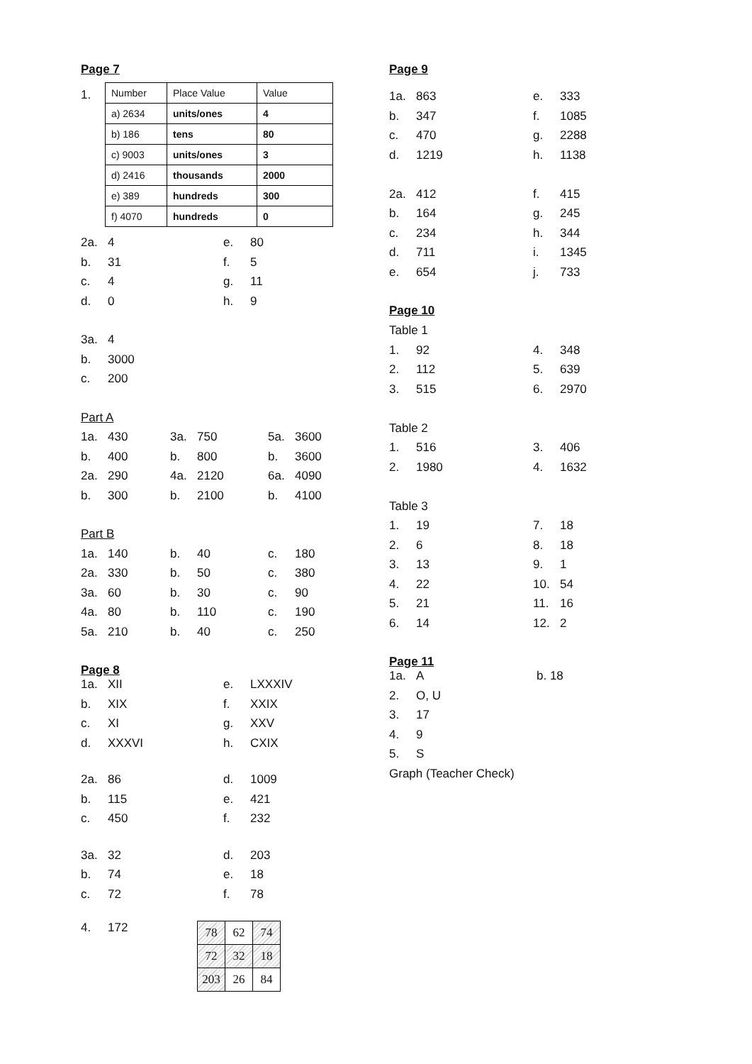Page 7
1.
| Number | Place Value | Value |
| a) 2634 | units/ones | 4 |
| b) 186 | tens | 80 |
| c) 9003 | units/ones | 3 |
| d) 2416 | thousands | 2000 |
| e) 389 | hundreds | 300 |
| f) 4070 | hundreds | 0 |
| 2a. | 4 | e. | 80 |
| b. | 31 | f. | 5 |
| c. | 4 | g. | 11 |
| d. | 0 | h. | 9 |
| 3a. | 4 |
| b. | 3000 |
| c. | 200 |
| Part A | | | | | |
| 1a. | 430 | 3a. | 750 | 5a. | 3600 |
| b. | 400 | b. | 800 | b. | 3600 |
| 2a. | 290 | 4a. | 2120 | 6a. | 4090 |
| b. | 300 | b. | 2100 | b. | 4100 |
| Part B | | | | | |
| 1a. | 140 | b. | 40 | c. | 180 |
| 2a. | 330 | b. | 50 | c. | 380 |
| 3a. | 60 | b. | 30 | c. | 90 |
| 4a. | 80 | b. | 110 | c. | 190 |
| 5a. | 210 | b. | 40 | c. | 250 |
Page 8
| 1a. | XII | e. | LXXXIV |
| b. | XIX | f. | XXIX |
| c. | XI | g. | XXV |
| d. | XXXVI | h. | CXIX |
| 2a. | 86 | d. | 1009 |
| b. | 115 | e. | 421 |
| c. | 450 | f. | 232 |
| 3a. | 32 | d. | 203 |
| b. | 74 | e. | 18 |
| c. | 72 | f. | 78 |
4. 172
| 78 | 62 | 74 |
| 72 | 32 | 18 |
| 203 | 26 | 84 |
Page 9
| 1a. | 863 | e. | 333 |
| b. | 347 | f. | 1085 |
| c. | 470 | g. | 2288 |
| d. | 1219 | h. | 1138 |
| 2a. | 412 | f. | 415 |
| b. | 164 | g. | 245 |
| c. | 234 | h. | 344 |
| d. | 711 | i. | 1345 |
| e. | 654 | j. | 733 |
Page 10
| Table 1 | | | |
| 1. | 92 | 4. | 348 |
| 2. | 112 | 5. | 639 |
| 3. | 515 | 6. | 2970 |
| Table 2 | | | |
| 1. | 516 | 3. | 406 |
| 2. | 1980 | 4. | 1632 |
| Table 3 | | | |
| 1. | 19 | 7. | 18 |
| 2. | 6 | 8. | 18 |
| 3. | 13 | 9. | 1 |
| 4. | 22 | 10. | 54 |
| 5. | 21 | 11. | 16 |
| 6. | 14 | 12. | 2 |
Page 11
| 1a. | A | b. 18 |
| 2. | O, U | |
| 3. | 17 | |
| 4. | 9 | |
| 5. | S | |
| Graph (Teacher Check) | | |